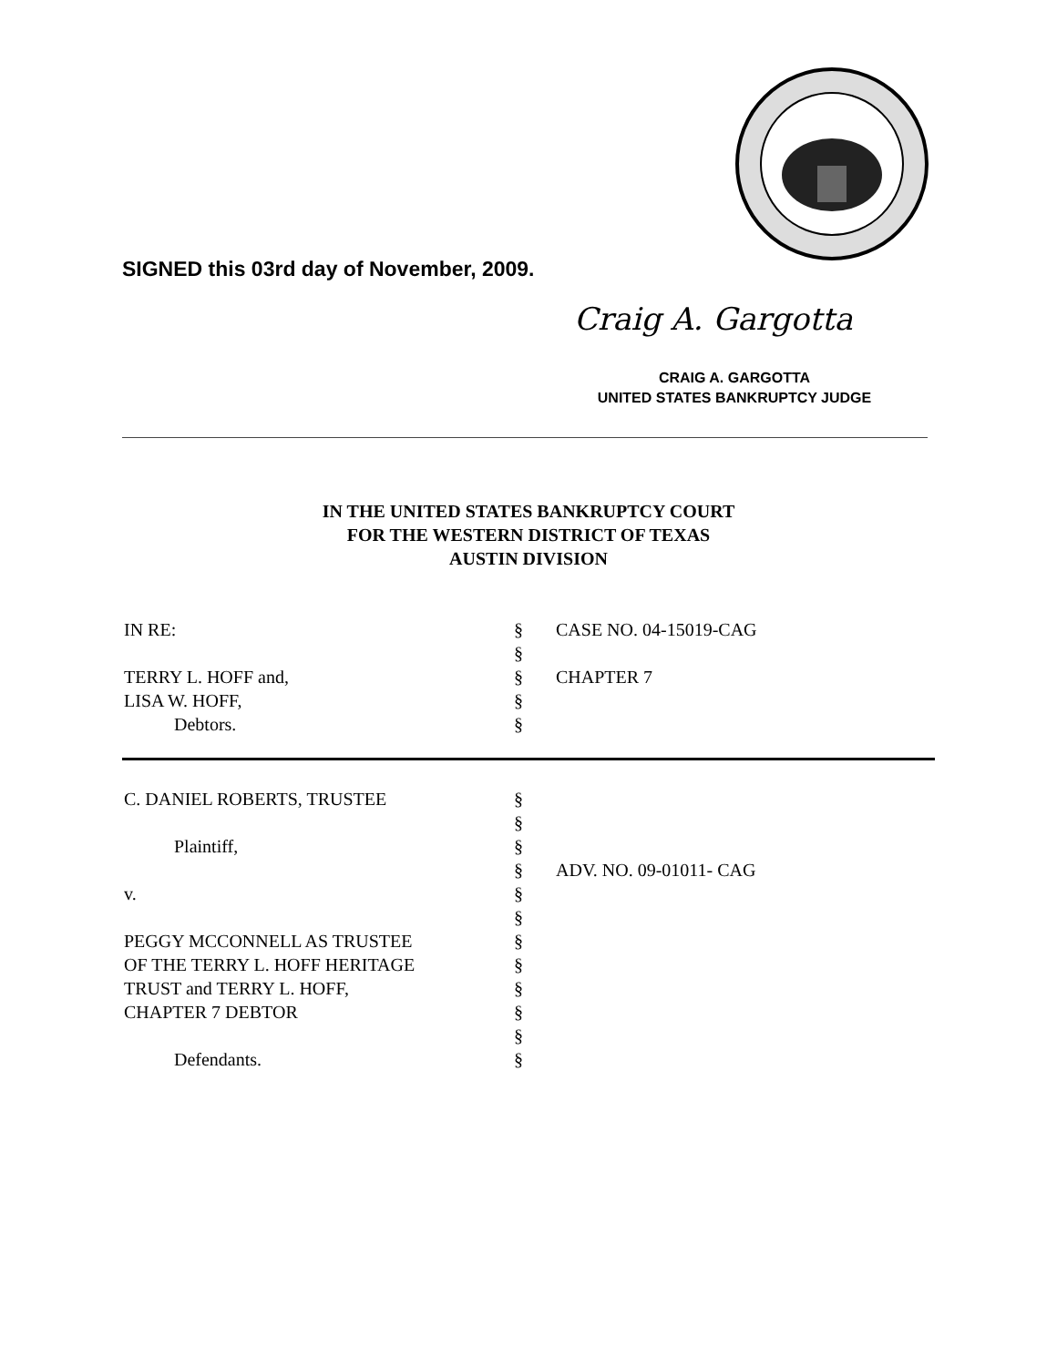SIGNED this 03rd day of November, 2009.
Craig A. Gargotta
CRAIG A. GARGOTTA
UNITED STATES BANKRUPTCY JUDGE
IN THE UNITED STATES BANKRUPTCY COURT
FOR THE WESTERN DISTRICT OF TEXAS
AUSTIN DIVISION
IN RE: §
§
CASE NO. 04-15019-CAG
TERRY L. HOFF and,
LISA W. HOFF,
Debtors.
§
§
§
CHAPTER 7
C. DANIEL ROBERTS, TRUSTEE
Plaintiff,
v.
PEGGY MCCONNELL AS TRUSTEE
OF THE TERRY L. HOFF HERITAGE
TRUST and TERRY L. HOFF,
CHAPTER 7 DEBTOR
Defendants.
§
§
§
§
§
§
§
§
§
§
§
§
ADV. NO. 09-01011- CAG